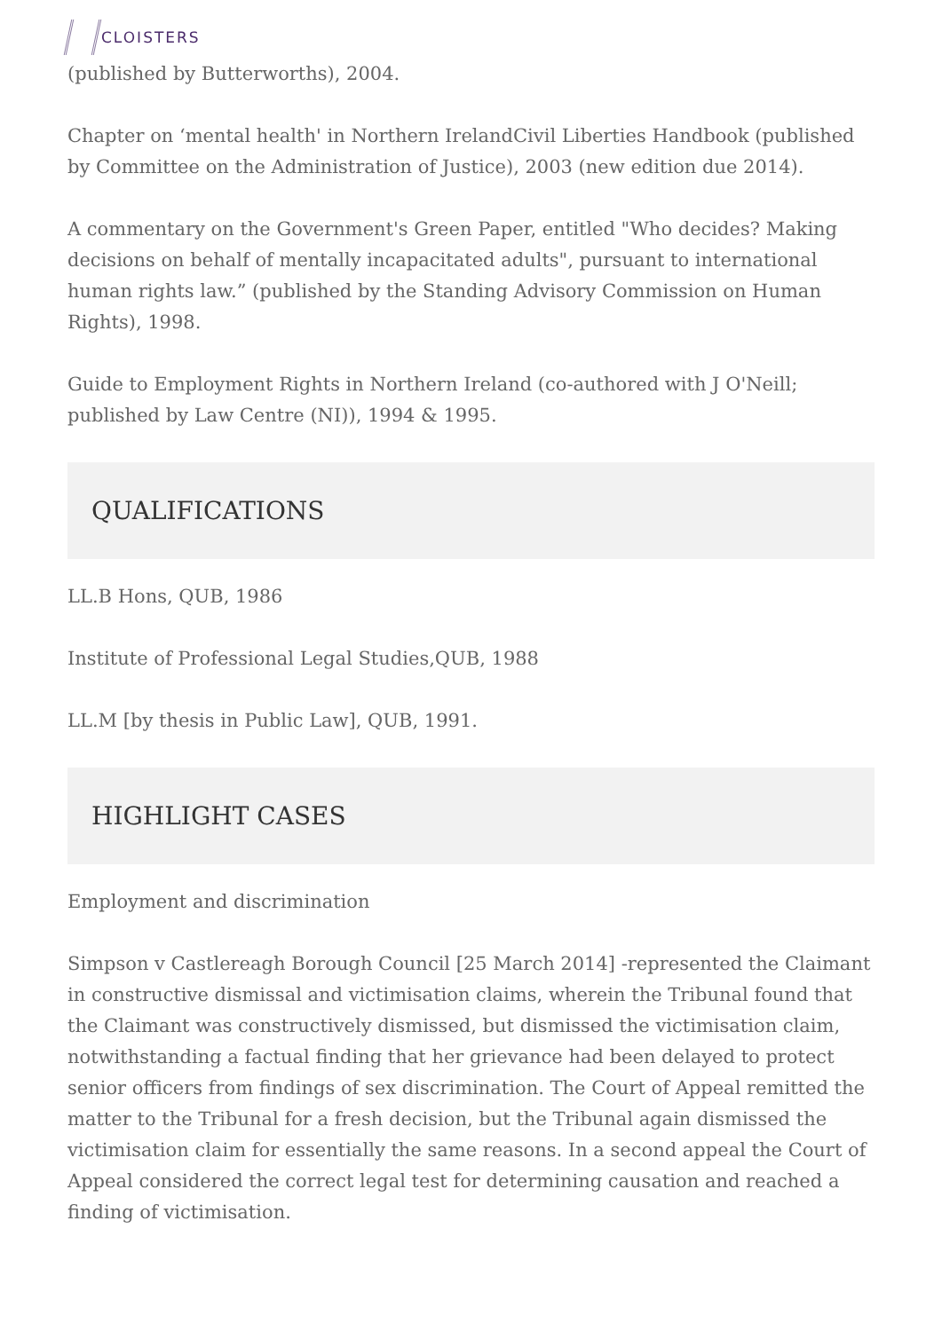CLOISTERS
(published by Butterworths), 2004.
Chapter on ‘mental health' in Northern IrelandCivil Liberties Handbook (published by Committee on the Administration of Justice), 2003 (new edition due 2014).
A commentary on the Government's Green Paper, entitled "Who decides? Making decisions on behalf of mentally incapacitated adults", pursuant to international human rights law.” (published by the Standing Advisory Commission on Human Rights), 1998.
Guide to Employment Rights in Northern Ireland (co-authored with J O'Neill; published by Law Centre (NI)), 1994 & 1995.
QUALIFICATIONS
LL.B Hons, QUB, 1986
Institute of Professional Legal Studies,QUB, 1988
LL.M [by thesis in Public Law], QUB, 1991.
HIGHLIGHT CASES
Employment and discrimination
Simpson v Castlereagh Borough Council [25 March 2014] -represented the Claimant in constructive dismissal and victimisation claims, wherein the Tribunal found that the Claimant was constructively dismissed, but dismissed the victimisation claim, notwithstanding a factual finding that her grievance had been delayed to protect senior officers from findings of sex discrimination. The Court of Appeal remitted the matter to the Tribunal for a fresh decision, but the Tribunal again dismissed the victimisation claim for essentially the same reasons. In a second appeal the Court of Appeal considered the correct legal test for determining causation and reached a finding of victimisation.